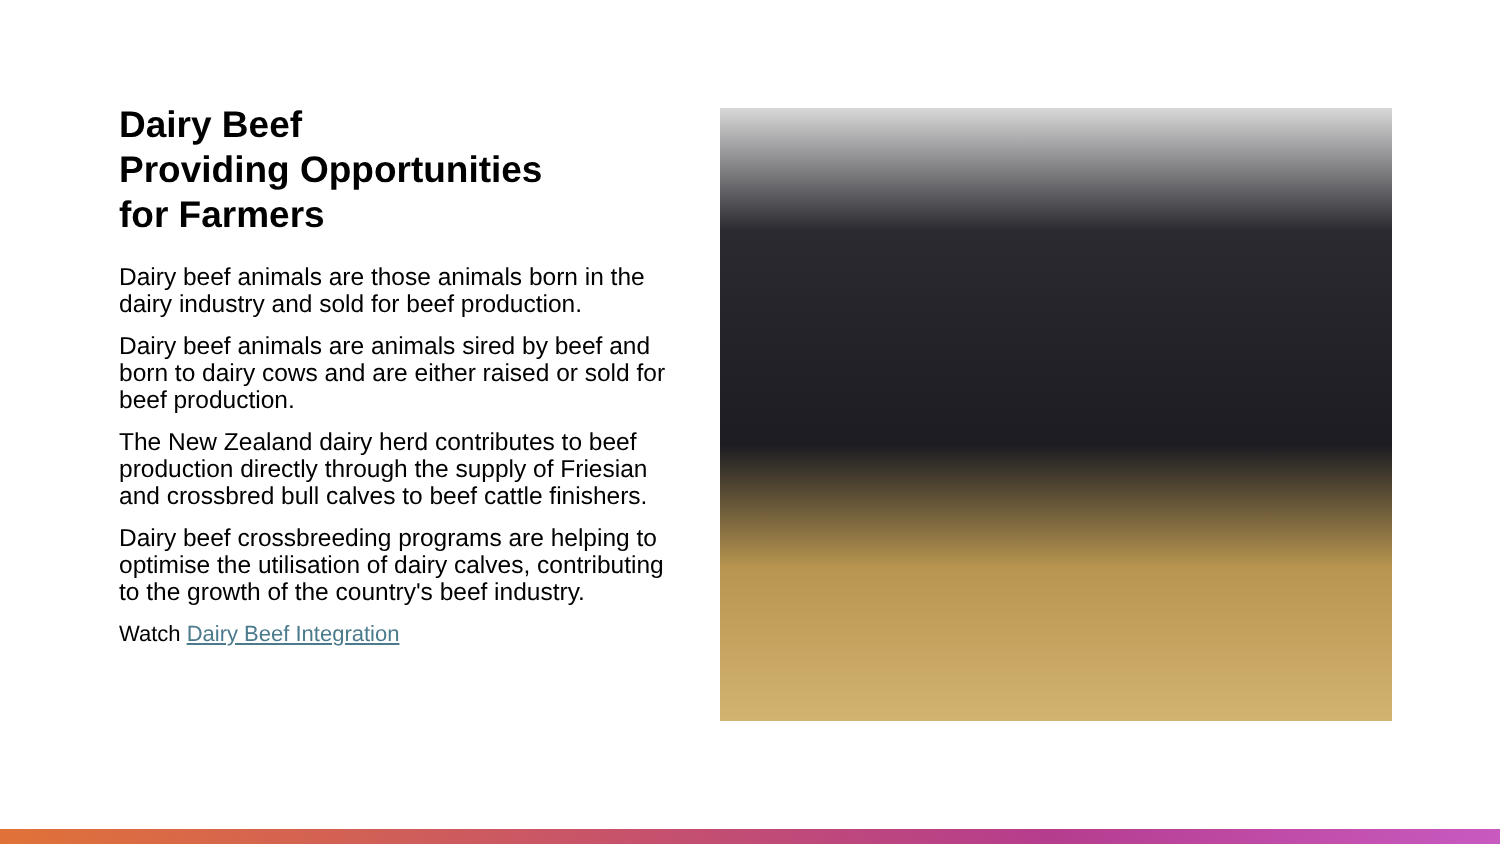Dairy Beef
Providing Opportunities
for Farmers
Dairy beef animals are those animals born in the dairy industry and sold for beef production.
Dairy beef animals are animals sired by beef and born to dairy cows and are either raised or sold for beef production.
The New Zealand dairy herd contributes to beef production directly through the supply of Friesian and crossbred bull calves to beef cattle finishers.
Dairy beef crossbreeding programs are helping to optimise the utilisation of dairy calves, contributing to the growth of the country's beef industry.
Watch Dairy Beef Integration